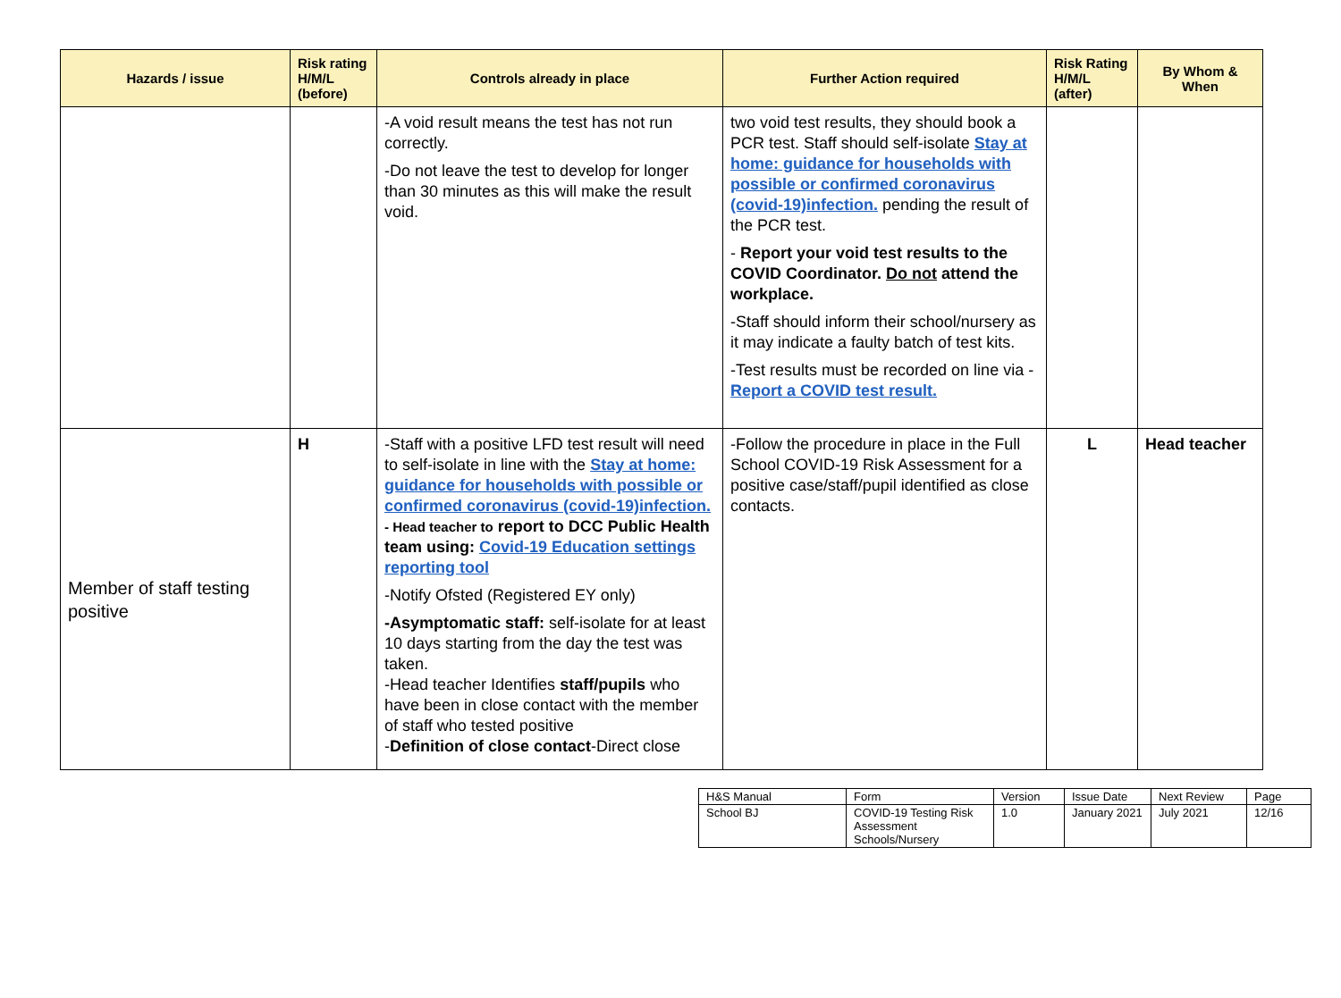| Hazards / issue | Risk rating H/M/L (before) | Controls already in place | Further Action required | Risk Rating H/M/L (after) | By Whom & When |
| --- | --- | --- | --- | --- | --- |
| | | -A void result means the test has not run correctly. -Do not leave the test to develop for longer than 30 minutes as this will make the result void. | two void test results, they should book a PCR test. Staff should self-isolate Stay at home: guidance for households with possible or confirmed coronavirus (covid-19)infection. pending the result of the PCR test. - Report your void test results to the COVID Coordinator. Do not attend the workplace. -Staff should inform their school/nursery as it may indicate a faulty batch of test kits. -Test results must be recorded on line via - Report a COVID test result. | | |
| Member of staff testing positive | H | -Staff with a positive LFD test result will need to self-isolate in line with the Stay at home: guidance for households with possible or confirmed coronavirus (covid-19)infection. - Head teacher to report to DCC Public Health team using: Covid-19 Education settings reporting tool -Notify Ofsted (Registered EY only) -Asymptomatic staff: self-isolate for at least 10 days starting from the day the test was taken. -Head teacher Identifies staff/pupils who have been in close contact with the member of staff who tested positive - Definition of close contact -Direct close | -Follow the procedure in place in the Full School COVID-19 Risk Assessment for a positive case/staff/pupil identified as close contacts. | L | Head teacher |
| H&S Manual | Form | Version | Issue Date | Next Review | Page |
| School BJ | COVID-19 Testing Risk Assessment Schools/Nursery | 1.0 | January 2021 | July 2021 | 12/16 |